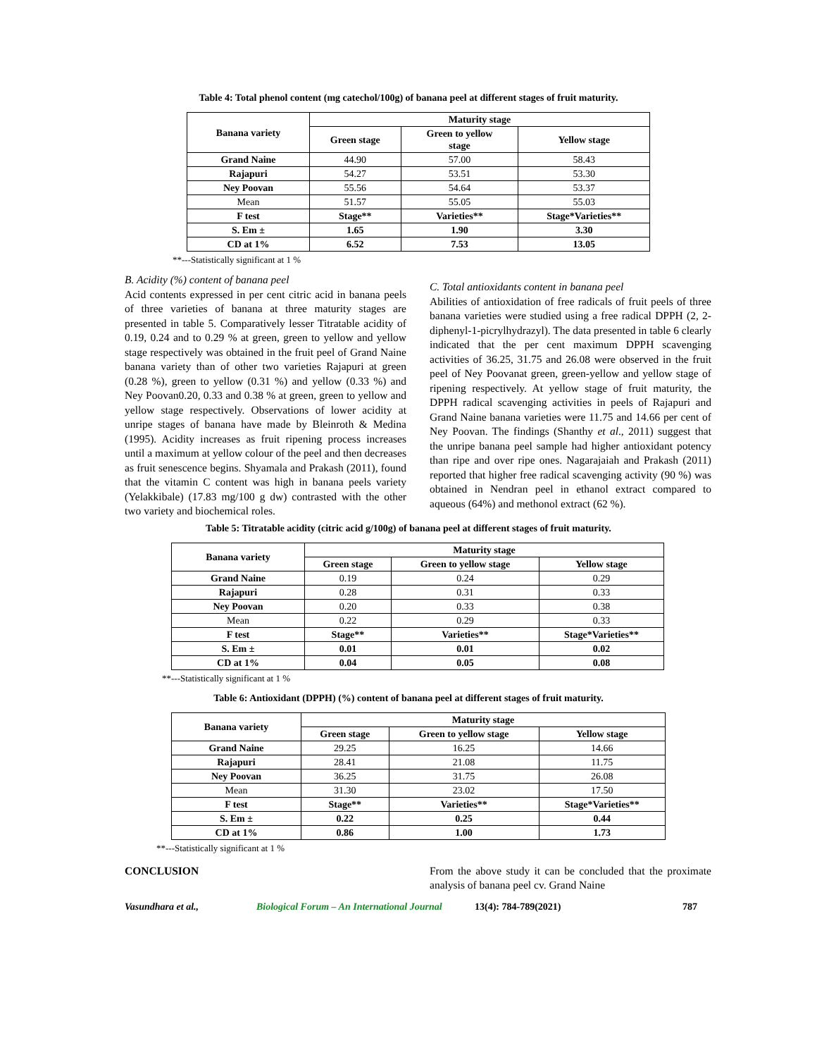Table 4: Total phenol content (mg catechol/100g) of banana peel at different stages of fruit maturity.
| Banana variety | Maturity stage | | |
| --- | --- | --- | --- |
| | Green stage | Green to yellow stage | Yellow stage |
| Grand Naine | 44.90 | 57.00 | 58.43 |
| Rajapuri | 54.27 | 53.51 | 53.30 |
| Ney Poovan | 55.56 | 54.64 | 53.37 |
| Mean | 51.57 | 55.05 | 55.03 |
| F test | Stage** | Varieties** | Stage*Varieties** |
| S. Em ± | 1.65 | 1.90 | 3.30 |
| CD at 1% | 6.52 | 7.53 | 13.05 |
**---Statistically significant at 1 %
B. Acidity (%) content of banana peel
Acid contents expressed in per cent citric acid in banana peels of three varieties of banana at three maturity stages are presented in table 5. Comparatively lesser Titratable acidity of 0.19, 0.24 and to 0.29 % at green, green to yellow and yellow stage respectively was obtained in the fruit peel of Grand Naine banana variety than of other two varieties Rajapuri at green (0.28 %), green to yellow (0.31 %) and yellow (0.33 %) and Ney Poovan0.20, 0.33 and 0.38 % at green, green to yellow and yellow stage respectively. Observations of lower acidity at unripe stages of banana have made by Bleinroth & Medina (1995). Acidity increases as fruit ripening process increases until a maximum at yellow colour of the peel and then decreases as fruit senescence begins. Shyamala and Prakash (2011), found that the vitamin C content was high in banana peels variety (Yelakkibale) (17.83 mg/100 g dw) contrasted with the other two variety and biochemical roles.
C. Total antioxidants content in banana peel
Abilities of antioxidation of free radicals of fruit peels of three banana varieties were studied using a free radical DPPH (2, 2-diphenyl-1-picrylhydrazyl). The data presented in table 6 clearly indicated that the per cent maximum DPPH scavenging activities of 36.25, 31.75 and 26.08 were observed in the fruit peel of Ney Poovanat green, green-yellow and yellow stage of ripening respectively. At yellow stage of fruit maturity, the DPPH radical scavenging activities in peels of Rajapuri and Grand Naine banana varieties were 11.75 and 14.66 per cent of Ney Poovan. The findings (Shanthy et al., 2011) suggest that the unripe banana peel sample had higher antioxidant potency than ripe and over ripe ones. Nagarajaiah and Prakash (2011) reported that higher free radical scavenging activity (90 %) was obtained in Nendran peel in ethanol extract compared to aqueous (64%) and methonol extract (62 %).
Table 5: Titratable acidity (citric acid g/100g) of banana peel at different stages of fruit maturity.
| Banana variety | Maturity stage | | |
| --- | --- | --- | --- |
| | Green stage | Green to yellow stage | Yellow stage |
| Grand Naine | 0.19 | 0.24 | 0.29 |
| Rajapuri | 0.28 | 0.31 | 0.33 |
| Ney Poovan | 0.20 | 0.33 | 0.38 |
| Mean | 0.22 | 0.29 | 0.33 |
| F test | Stage** | Varieties** | Stage*Varieties** |
| S. Em ± | 0.01 | 0.01 | 0.02 |
| CD at 1% | 0.04 | 0.05 | 0.08 |
**---Statistically significant at 1 %
Table 6: Antioxidant (DPPH) (%) content of banana peel at different stages of fruit maturity.
| Banana variety | Maturity stage | | |
| --- | --- | --- | --- |
| | Green stage | Green to yellow stage | Yellow stage |
| Grand Naine | 29.25 | 16.25 | 14.66 |
| Rajapuri | 28.41 | 21.08 | 11.75 |
| Ney Poovan | 36.25 | 31.75 | 26.08 |
| Mean | 31.30 | 23.02 | 17.50 |
| F test | Stage** | Varieties** | Stage*Varieties** |
| S. Em ± | 0.22 | 0.25 | 0.44 |
| CD at 1% | 0.86 | 1.00 | 1.73 |
**---Statistically significant at 1 %
CONCLUSION From the above study it can be concluded that the proximate analysis of banana peel cv. Grand Naine
Vasundhara et al., Biological Forum – An International Journal 13(4): 784-789(2021) 787